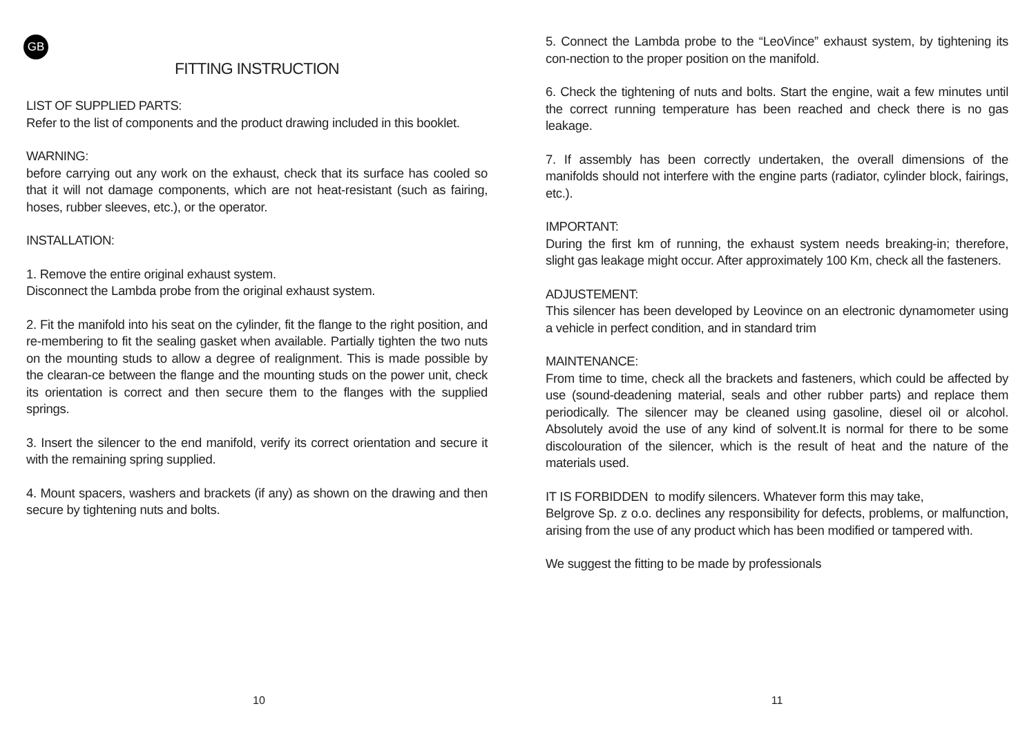GB
FITTING INSTRUCTION
LIST OF SUPPLIED PARTS:
Refer to the list of components and the product drawing included in this booklet.
WARNING:
before carrying out any work on the exhaust, check that its surface has cooled so that it will not damage components, which are not heat-resistant (such as fairing, hoses, rubber sleeves, etc.), or the operator.
INSTALLATION:
1. Remove the entire original exhaust system.
Disconnect the Lambda probe from the original exhaust system.
2. Fit the manifold into his seat on the cylinder, fit the flange to the right position, and re-membering to fit the sealing gasket when available. Partially tighten the two nuts on the mounting studs to allow a degree of realignment. This is made possible by the clearan-ce between the flange and the mounting studs on the power unit, check its orientation is correct and then secure them to the flanges with the supplied springs.
3. Insert the silencer to the end manifold, verify its correct orientation and secure it with the remaining spring supplied.
4. Mount spacers, washers and brackets (if any) as shown on the drawing and then secure by tightening nuts and bolts.
10
5. Connect the Lambda probe to the “LeoVince” exhaust system, by tightening its con-nection to the proper position on the manifold.
6. Check the tightening of nuts and bolts. Start the engine, wait a few minutes until the correct running temperature has been reached and check there is no gas leakage.
7. If assembly has been correctly undertaken, the overall dimensions of the manifolds should not interfere with the engine parts (radiator, cylinder block, fairings, etc.).
IMPORTANT:
During the first km of running, the exhaust system needs breaking-in; therefore, slight gas leakage might occur. After approximately 100 Km, check all the fasteners.
ADJUSTEMENT:
This silencer has been developed by Leovince on an electronic dynamometer using a vehicle in perfect condition, and in standard trim
MAINTENANCE:
From time to time, check all the brackets and fasteners, which could be affected by use (sound-deadening material, seals and other rubber parts) and replace them periodically. The silencer may be cleaned using gasoline, diesel oil or alcohol. Absolutely avoid the use of any kind of solvent.It is normal for there to be some discolouration of the silencer, which is the result of heat and the nature of the materials used.
IT IS FORBIDDEN to modify silencers. Whatever form this may take,
Belgrove Sp. z o.o. declines any responsibility for defects, problems, or malfunction, arising from the use of any product which has been modified or tampered with.
We suggest the fitting to be made by professionals
11